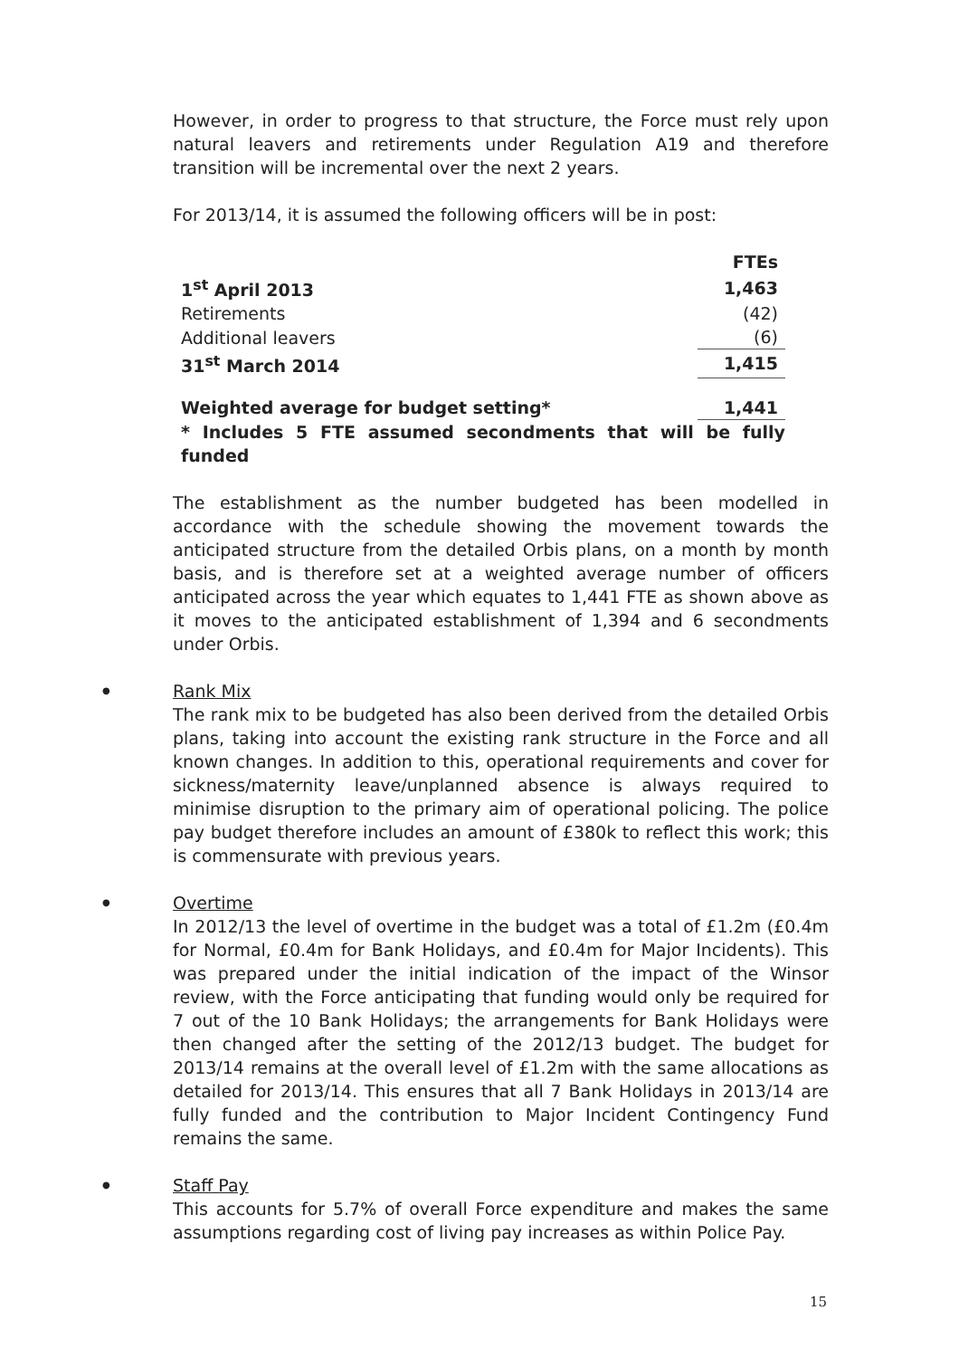However, in order to progress to that structure, the Force must rely upon natural leavers and retirements under Regulation A19 and therefore transition will be incremental over the next 2 years.
For 2013/14, it is assumed the following officers will be in post:
| | FTEs |
| 1<sup>st</sup> April 2013 | 1,463 |
| Retirements | (42) |
| Additional leavers | (6) |
| 31<sup>st</sup> March 2014 | 1,415 |
| Weighted average for budget setting* | 1,441 |
| * Includes 5 FTE assumed secondments that will be fully funded | |
The establishment as the number budgeted has been modelled in accordance with the schedule showing the movement towards the anticipated structure from the detailed Orbis plans, on a month by month basis, and is therefore set at a weighted average number of officers anticipated across the year which equates to 1,441 FTE as shown above as it moves to the anticipated establishment of 1,394 and 6 secondments under Orbis.
● Rank Mix
The rank mix to be budgeted has also been derived from the detailed Orbis plans, taking into account the existing rank structure in the Force and all known changes. In addition to this, operational requirements and cover for sickness/maternity leave/unplanned absence is always required to minimise disruption to the primary aim of operational policing. The police pay budget therefore includes an amount of £380k to reflect this work; this is commensurate with previous years.
● Overtime
In 2012/13 the level of overtime in the budget was a total of £1.2m (£0.4m for Normal, £0.4m for Bank Holidays, and £0.4m for Major Incidents). This was prepared under the initial indication of the impact of the Winsor review, with the Force anticipating that funding would only be required for 7 out of the 10 Bank Holidays; the arrangements for Bank Holidays were then changed after the setting of the 2012/13 budget. The budget for 2013/14 remains at the overall level of £1.2m with the same allocations as detailed for 2013/14. This ensures that all 7 Bank Holidays in 2013/14 are fully funded and the contribution to Major Incident Contingency Fund remains the same.
● Staff Pay
This accounts for 5.7% of overall Force expenditure and makes the same assumptions regarding cost of living pay increases as within Police Pay.
15